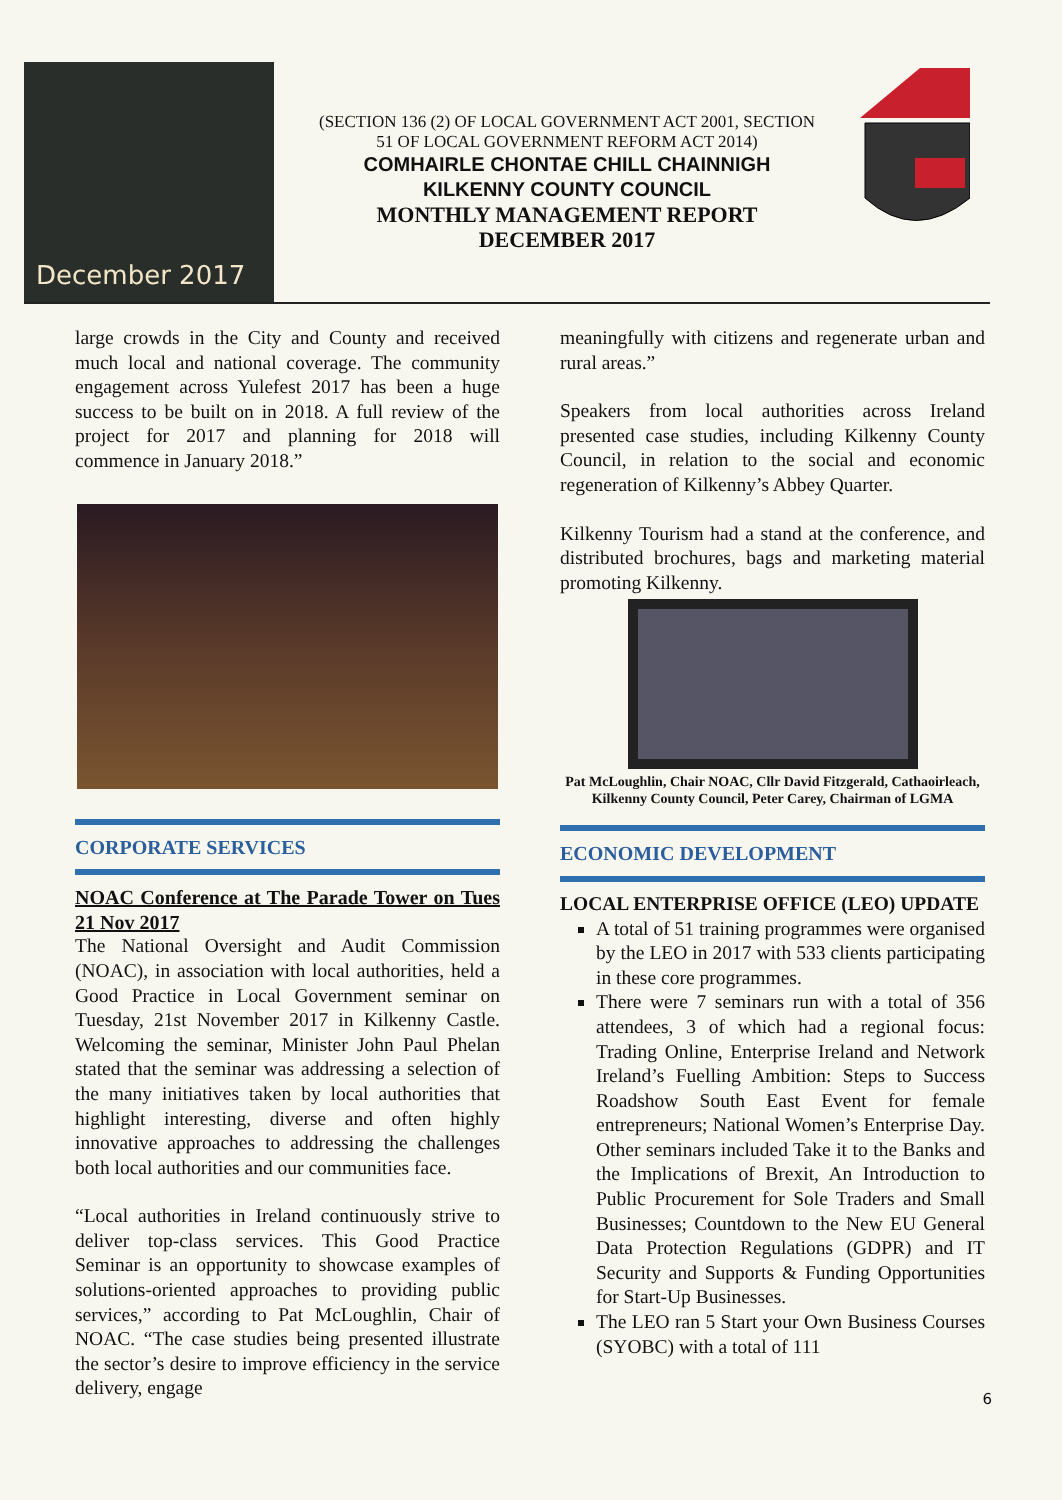December 2017
(SECTION 136 (2) OF LOCAL GOVERNMENT ACT 2001, SECTION
51 OF LOCAL GOVERNMENT REFORM ACT 2014)
COMHAIRLE CHONTAE CHILL CHAINNIGH
KILKENNY COUNTY COUNCIL
MONTHLY MANAGEMENT REPORT
DECEMBER 2017
large crowds in the City and County and received much local and national coverage. The community engagement across Yulefest 2017 has been a huge success to be built on in 2018. A full review of the project for 2017 and planning for 2018 will commence in January 2018.”
CORPORATE SERVICES
NOAC Conference at The Parade Tower on Tues 21 Nov 2017
The National Oversight and Audit Commission (NOAC), in association with local authorities, held a Good Practice in Local Government seminar on Tuesday, 21st November 2017 in Kilkenny Castle. Welcoming the seminar, Minister John Paul Phelan stated that the seminar was addressing a selection of the many initiatives taken by local authorities that highlight interesting, diverse and often highly innovative approaches to addressing the challenges both local authorities and our communities face.
“Local authorities in Ireland continuously strive to deliver top-class services. This Good Practice Seminar is an opportunity to showcase examples of solutions-oriented approaches to providing public services,” according to Pat McLoughlin, Chair of NOAC. “The case studies being presented illustrate the sector’s desire to improve efficiency in the service delivery, engage
meaningfully with citizens and regenerate urban and rural areas.”
Speakers from local authorities across Ireland presented case studies, including Kilkenny County Council, in relation to the social and economic regeneration of Kilkenny’s Abbey Quarter.
Kilkenny Tourism had a stand at the conference, and distributed brochures, bags and marketing material promoting Kilkenny.
Pat McLoughlin, Chair NOAC, Cllr David Fitzgerald, Cathaoirleach, Kilkenny County Council, Peter Carey, Chairman of LGMA
ECONOMIC DEVELOPMENT
LOCAL ENTERPRISE OFFICE (LEO) UPDATE
A total of 51 training programmes were organised by the LEO in 2017 with 533 clients participating in these core programmes.
There were 7 seminars run with a total of 356 attendees, 3 of which had a regional focus: Trading Online, Enterprise Ireland and Network Ireland’s Fuelling Ambition: Steps to Success Roadshow South East Event for female entrepreneurs; National Women’s Enterprise Day. Other seminars included Take it to the Banks and the Implications of Brexit, An Introduction to Public Procurement for Sole Traders and Small Businesses; Countdown to the New EU General Data Protection Regulations (GDPR) and IT Security and Supports & Funding Opportunities for Start-Up Businesses.
The LEO ran 5 Start your Own Business Courses (SYOBC) with a total of 111
6